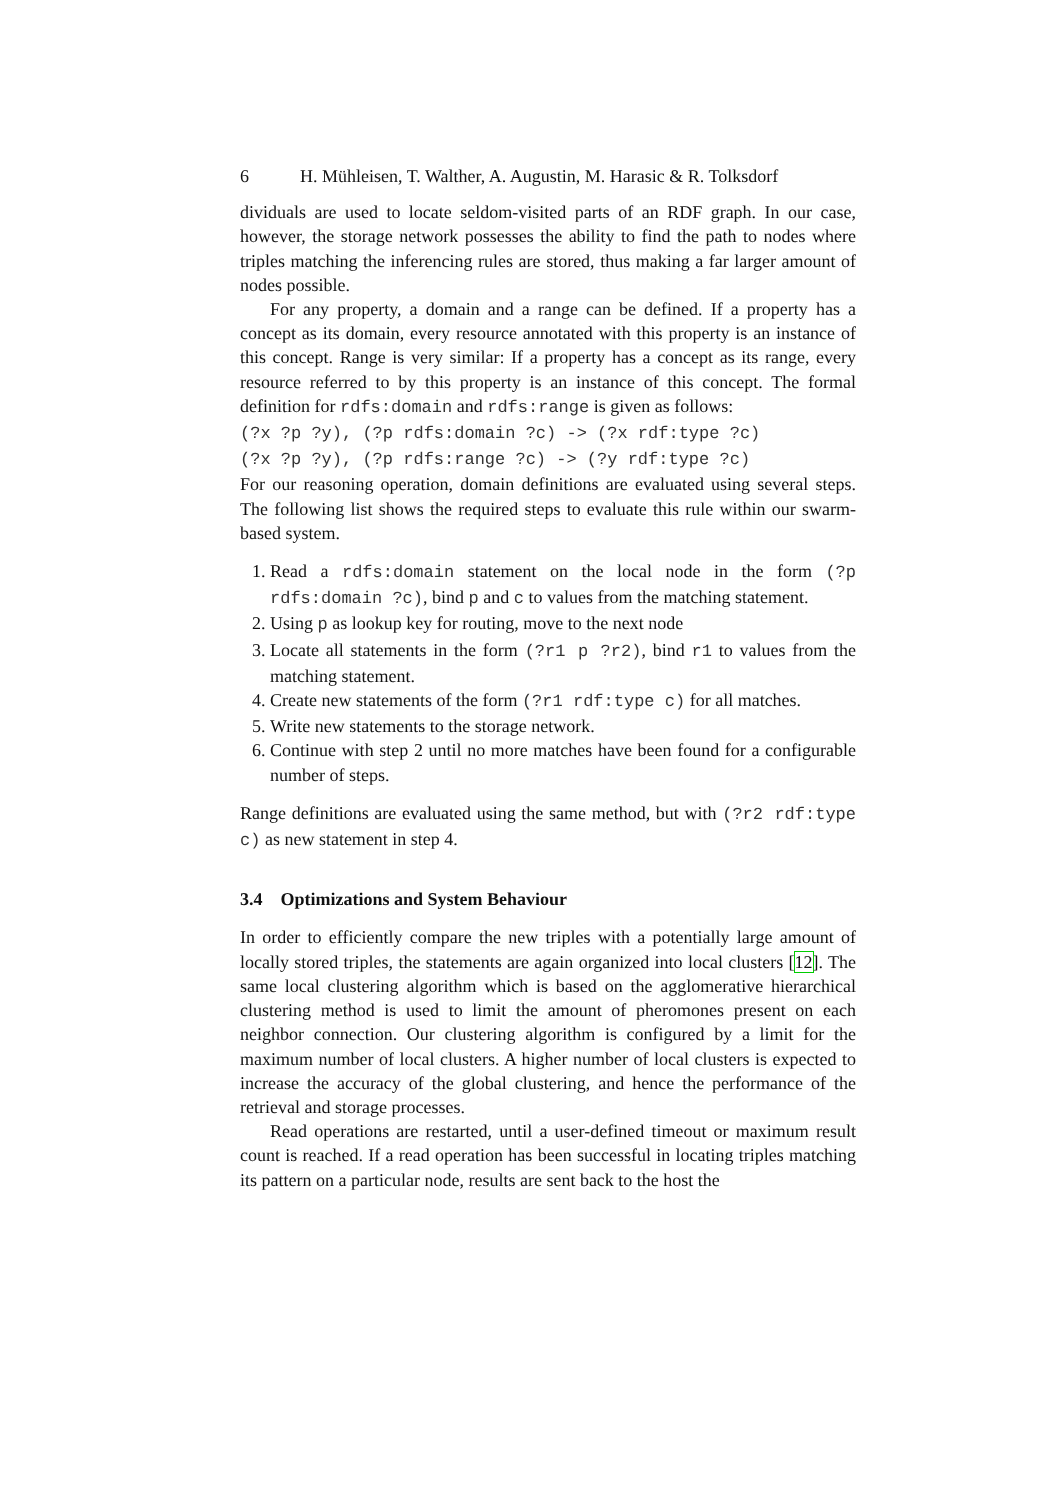6 H. Mühleisen, T. Walther, A. Augustin, M. Harasic & R. Tolksdorf
dividuals are used to locate seldom-visited parts of an RDF graph. In our case, however, the storage network possesses the ability to find the path to nodes where triples matching the inferencing rules are stored, thus making a far larger amount of nodes possible.
For any property, a domain and a range can be defined. If a property has a concept as its domain, every resource annotated with this property is an instance of this concept. Range is very similar: If a property has a concept as its range, every resource referred to by this property is an instance of this concept. The formal definition for rdfs:domain and rdfs:range is given as follows:
(?x ?p ?y), (?p rdfs:domain ?c) -> (?x rdf:type ?c)
(?x ?p ?y), (?p rdfs:range ?c) -> (?y rdf:type ?c)
For our reasoning operation, domain definitions are evaluated using several steps. The following list shows the required steps to evaluate this rule within our swarm-based system.
1. Read a rdfs:domain statement on the local node in the form (?p rdfs:domain ?c), bind p and c to values from the matching statement.
2. Using p as lookup key for routing, move to the next node
3. Locate all statements in the form (?r1 p ?r2), bind r1 to values from the matching statement.
4. Create new statements of the form (?r1 rdf:type c) for all matches.
5. Write new statements to the storage network.
6. Continue with step 2 until no more matches have been found for a configurable number of steps.
Range definitions are evaluated using the same method, but with (?r2 rdf:type c) as new statement in step 4.
3.4 Optimizations and System Behaviour
In order to efficiently compare the new triples with a potentially large amount of locally stored triples, the statements are again organized into local clusters [12]. The same local clustering algorithm which is based on the agglomerative hierarchical clustering method is used to limit the amount of pheromones present on each neighbor connection. Our clustering algorithm is configured by a limit for the maximum number of local clusters. A higher number of local clusters is expected to increase the accuracy of the global clustering, and hence the performance of the retrieval and storage processes.
Read operations are restarted, until a user-defined timeout or maximum result count is reached. If a read operation has been successful in locating triples matching its pattern on a particular node, results are sent back to the host the